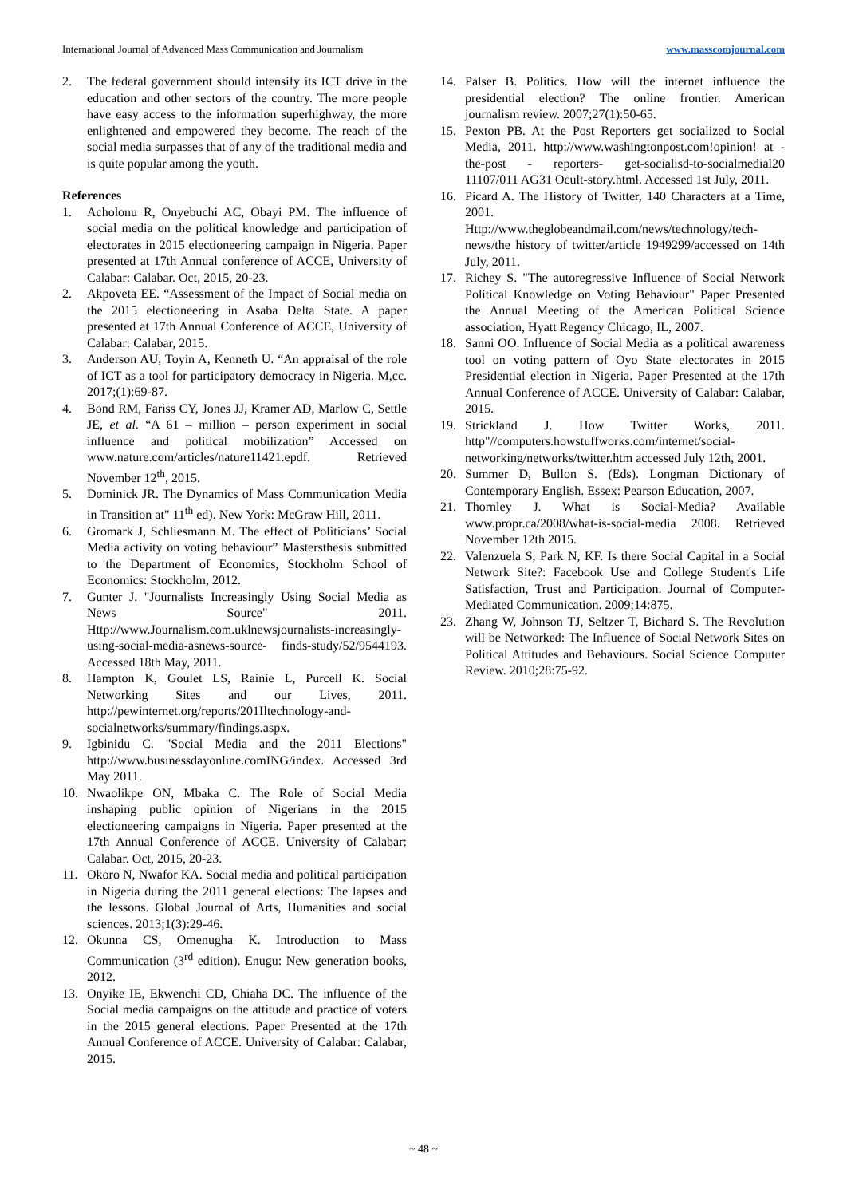International Journal of Advanced Mass Communication and Journalism www.masscomjournal.com
2. The federal government should intensify its ICT drive in the education and other sectors of the country. The more people have easy access to the information superhighway, the more enlightened and empowered they become. The reach of the social media surpasses that of any of the traditional media and is quite popular among the youth.
References
1. Acholonu R, Onyebuchi AC, Obayi PM. The influence of social media on the political knowledge and participation of electorates in 2015 electioneering campaign in Nigeria. Paper presented at 17th Annual conference of ACCE, University of Calabar: Calabar. Oct, 2015, 20-23.
2. Akpoveta EE. “Assessment of the Impact of Social media on the 2015 electioneering in Asaba Delta State. A paper presented at 17th Annual Conference of ACCE, University of Calabar: Calabar, 2015.
3. Anderson AU, Toyin A, Kenneth U. “An appraisal of the role of ICT as a tool for participatory democracy in Nigeria. M,cc. 2017;(1):69-87.
4. Bond RM, Fariss CY, Jones JJ, Kramer AD, Marlow C, Settle JE, et al. “A 61 – million – person experiment in social influence and political mobilization” Accessed on www.nature.com/articles/nature11421.epdf. Retrieved November 12<sup>th</sup>, 2015.
5. Dominick JR. The Dynamics of Mass Communication Media in Transition at" 11<sup>th</sup> ed). New York: McGraw Hill, 2011.
6. Gromark J, Schliesmann M. The effect of Politicians’ Social Media activity on voting behaviour” Mastersthesis submitted to the Department of Economics, Stockholm School of Economics: Stockholm, 2012.
7. Gunter J. "Journalists Increasingly Using Social Media as News Source" 2011. Http://www.Journalism.com.uklnewsjournalists-increasingly-using-social-media-asnews-source- finds-study/52/9544193. Accessed 18th May, 2011.
8. Hampton K, Goulet LS, Rainie L, Purcell K. Social Networking Sites and our Lives, 2011. http://pewinternet.org/reports/201Iltechnology-and-socialnetworks/summary/findings.aspx.
9. Igbinidu C. "Social Media and the 2011 Elections" http://www.businessdayonline.comING/index. Accessed 3rd May 2011.
10. Nwaolikpe ON, Mbaka C. The Role of Social Media inshaping public opinion of Nigerians in the 2015 electioneering campaigns in Nigeria. Paper presented at the 17th Annual Conference of ACCE. University of Calabar: Calabar. Oct, 2015, 20-23.
11. Okoro N, Nwafor KA. Social media and political participation in Nigeria during the 2011 general elections: The lapses and the lessons. Global Journal of Arts, Humanities and social sciences. 2013;1(3):29-46.
12. Okunna CS, Omenugha K. Introduction to Mass Communication (3<sup>rd</sup> edition). Enugu: New generation books, 2012.
13. Onyike IE, Ekwenchi CD, Chiaha DC. The influence of the Social media campaigns on the attitude and practice of voters in the 2015 general elections. Paper Presented at the 17th Annual Conference of ACCE. University of Calabar: Calabar, 2015.
14. Palser B. Politics. How will the internet influence the presidential election? The online frontier. American journalism review. 2007;27(1):50-65.
15. Pexton PB. At the Post Reporters get socialized to Social Media, 2011. http://www.washingtonpost.com!opinion! at - the-post - reporters- get-socialisd-to-socialmedial20 11107/011 AG31 Ocult-story.html. Accessed 1st July, 2011.
16. Picard A. The History of Twitter, 140 Characters at a Time, 2001. Http://www.theglobeandmail.com/news/technology/tech-news/the history of twitter/article 1949299/accessed on 14th July, 2011.
17. Richey S. "The autoregressive Influence of Social Network Political Knowledge on Voting Behaviour" Paper Presented the Annual Meeting of the American Political Science association, Hyatt Regency Chicago, IL, 2007.
18. Sanni OO. Influence of Social Media as a political awareness tool on voting pattern of Oyo State electorates in 2015 Presidential election in Nigeria. Paper Presented at the 17th Annual Conference of ACCE. University of Calabar: Calabar, 2015.
19. Strickland J. How Twitter Works, 2011. http"//computers.howstuffworks.com/internet/social-networking/networks/twitter.htm accessed July 12th, 2001.
20. Summer D, Bullon S. (Eds). Longman Dictionary of Contemporary English. Essex: Pearson Education, 2007.
21. Thornley J. What is Social-Media? Available www.propr.ca/2008/what-is-social-media 2008. Retrieved November 12th 2015.
22. Valenzuela S, Park N, KF. Is there Social Capital in a Social Network Site?: Facebook Use and College Student's Life Satisfaction, Trust and Participation. Journal of Computer-Mediated Communication. 2009;14:875.
23. Zhang W, Johnson TJ, Seltzer T, Bichard S. The Revolution will be Networked: The Influence of Social Network Sites on Political Attitudes and Behaviours. Social Science Computer Review. 2010;28:75-92.
~ 48 ~